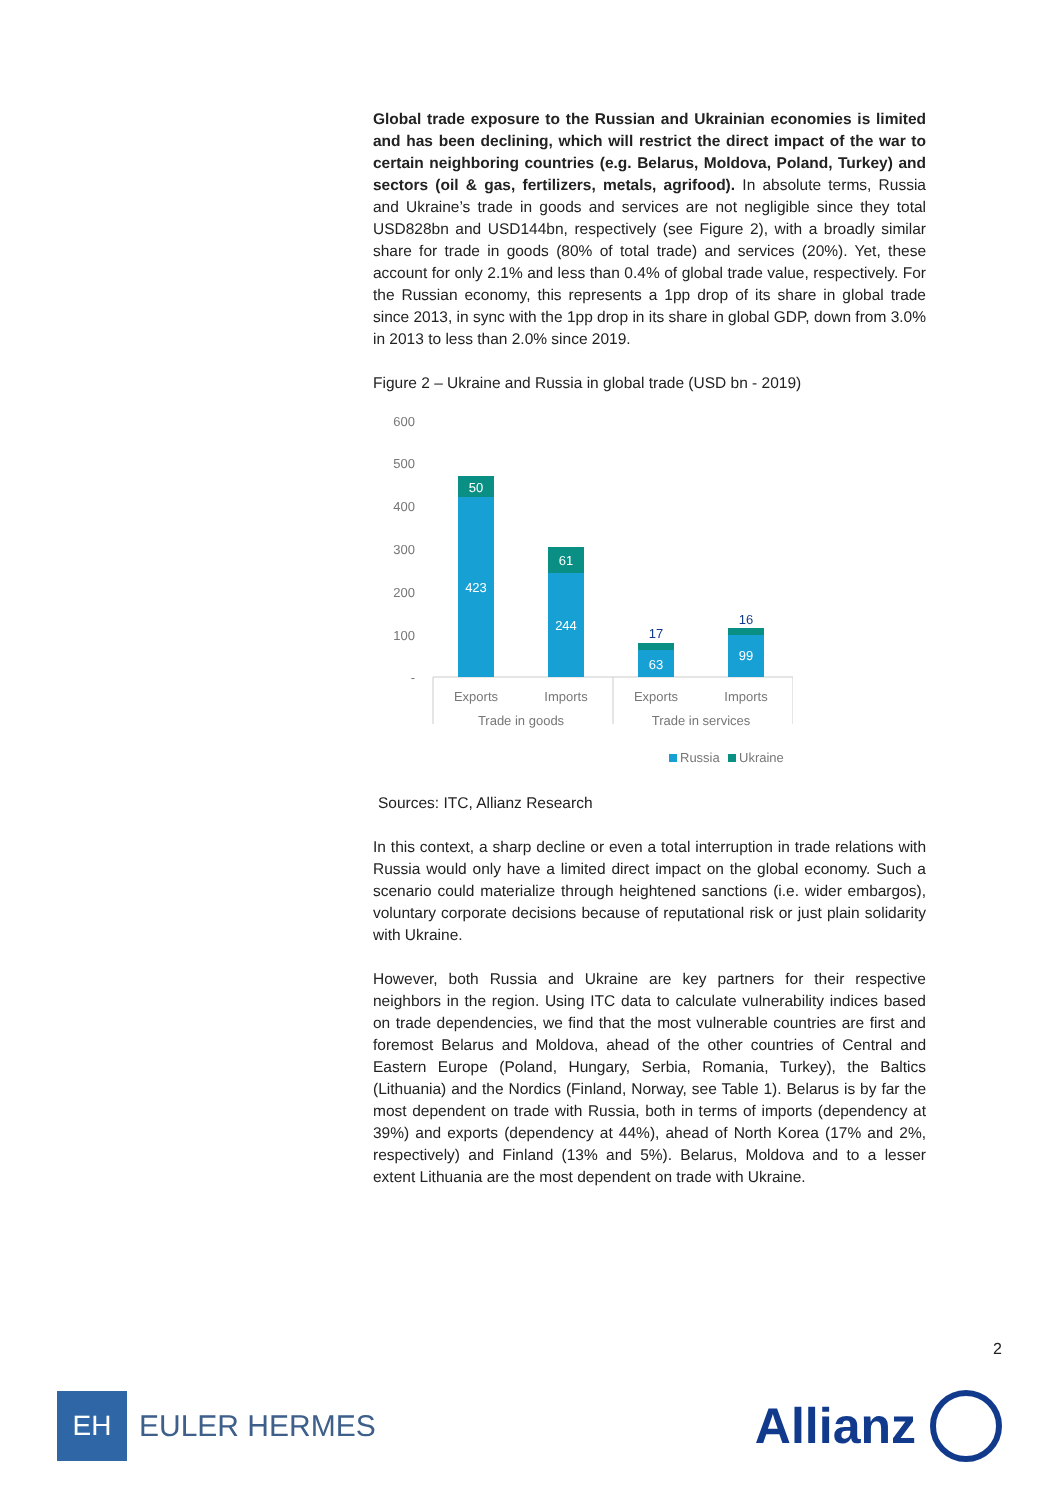Global trade exposure to the Russian and Ukrainian economies is limited and has been declining, which will restrict the direct impact of the war to certain neighboring countries (e.g. Belarus, Moldova, Poland, Turkey) and sectors (oil & gas, fertilizers, metals, agrifood). In absolute terms, Russia and Ukraine’s trade in goods and services are not negligible since they total USD828bn and USD144bn, respectively (see Figure 2), with a broadly similar share for trade in goods (80% of total trade) and services (20%). Yet, these account for only 2.1% and less than 0.4% of global trade value, respectively. For the Russian economy, this represents a 1pp drop of its share in global trade since 2013, in sync with the 1pp drop in its share in global GDP, down from 3.0% in 2013 to less than 2.0% since 2019.
Figure 2 – Ukraine and Russia in global trade (USD bn - 2019)
600
500
400
300
200
100
-
50
423
61
244
63
99
17
16
Exports
Imports
Exports
Imports
Trade in goods
Trade in services
Russia
Ukraine
Sources: ITC, Allianz Research
In this context, a sharp decline or even a total interruption in trade relations with Russia would only have a limited direct impact on the global economy. Such a scenario could materialize through heightened sanctions (i.e. wider embargos), voluntary corporate decisions because of reputational risk or just plain solidarity with Ukraine.
However, both Russia and Ukraine are key partners for their respective neighbors in the region. Using ITC data to calculate vulnerability indices based on trade dependencies, we find that the most vulnerable countries are first and foremost Belarus and Moldova, ahead of the other countries of Central and Eastern Europe (Poland, Hungary, Serbia, Romania, Turkey), the Baltics (Lithuania) and the Nordics (Finland, Norway, see Table 1). Belarus is by far the most dependent on trade with Russia, both in terms of imports (dependency at 39%) and exports (dependency at 44%), ahead of North Korea (17% and 2%, respectively) and Finland (13% and 5%). Belarus, Moldova and to a lesser extent Lithuania are the most dependent on trade with Ukraine.
2
EH
EULER HERMES
Allianz